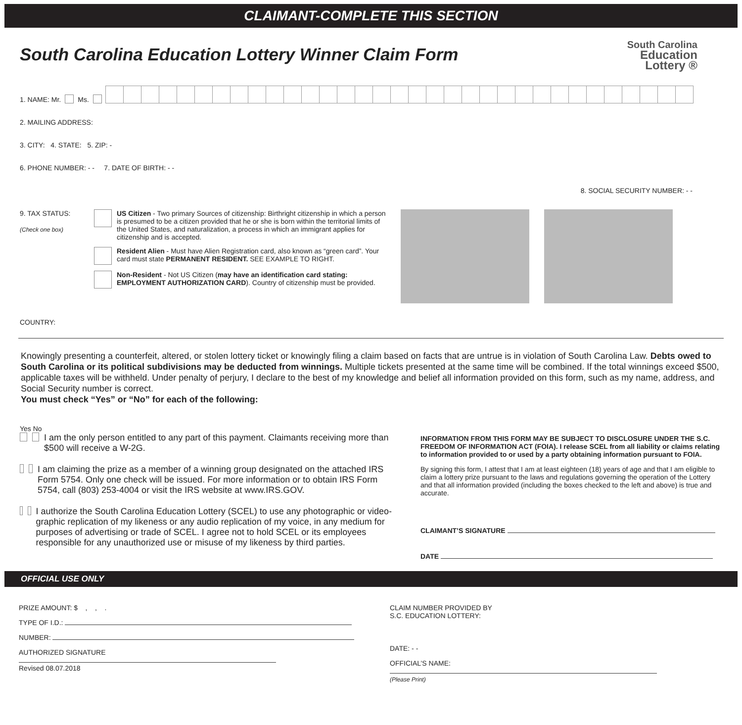CLAIMANT-COMPLETE THIS SECTION
South Carolina Education Lottery Winner Claim Form South Carolina
Education
Lottery ®
1. NAME: Mr. Ms.
2. MAILING ADDRESS:
3. CITY: 4. STATE: 5. ZIP: -
6. PHONE NUMBER: - - 7. DATE OF BIRTH: - -
8. SOCIAL SECURITY NUMBER: - -
9. TAX STATUS:
(Check one box)
US Citizen - Two primary Sources of citizenship: Birthright citizenship in which a person is presumed to be a citizen provided that he or she is born within the territorial limits of the United States, and naturalization, a process in which an immigrant applies for citizenship and is accepted.
Resident Alien - Must have Alien Registration card, also known as “green card”. Your card must state PERMANENT RESIDENT. SEE EXAMPLE TO RIGHT.
Non-Resident - Not US Citizen (may have an identification card stating: EMPLOYMENT AUTHORIZATION CARD). Country of citizenship must be provided.
COUNTRY:
Knowingly presenting a counterfeit, altered, or stolen lottery ticket or knowingly filing a claim based on facts that are untrue is in violation of South Carolina Law. Debts owed to South Carolina or its political subdivisions may be deducted from winnings. Multiple tickets presented at the same time will be combined. If the total winnings exceed $500, applicable taxes will be withheld. Under penalty of perjury, I declare to the best of my knowledge and belief all information provided on this form, such as my name, address, and Social Security number is correct.
You must check “Yes” or “No” for each of the following:
Yes No
I am the only person entitled to any part of this payment. Claimants receiving more than $500 will receive a W-2G.
I am claiming the prize as a member of a winning group designated on the attached IRS Form 5754. Only one check will be issued. For more information or to obtain IRS Form 5754, call (803) 253-4004 or visit the IRS website at www.IRS.GOV.
I authorize the South Carolina Education Lottery (SCEL) to use any photographic or video-graphic replication of my likeness or any audio replication of my voice, in any medium for purposes of advertising or trade of SCEL. I agree not to hold SCEL or its employees responsible for any unauthorized use or misuse of my likeness by third parties.
INFORMATION FROM THIS FORM MAY BE SUBJECT TO DISCLOSURE UNDER THE S.C. FREEDOM OF INFORMATION ACT (FOIA). I release SCEL from all liability or claims relating to information provided to or used by a party obtaining information pursuant to FOIA.
By signing this form, I attest that I am at least eighteen (18) years of age and that I am eligible to claim a lottery prize pursuant to the laws and regulations governing the operation of the Lottery and that all information provided (including the boxes checked to the left and above) is true and accurate.
CLAIMANT’S SIGNATURE
DATE
OFFICIAL USE ONLY
PRIZE AMOUNT: $ , , .
TYPE OF I.D.:
NUMBER:
AUTHORIZED SIGNATURE
Revised 08.07.2018
CLAIM NUMBER PROVIDED BY
S.C. EDUCATION LOTTERY:
DATE: - -
OFFICIAL’S NAME:
(Please Print)